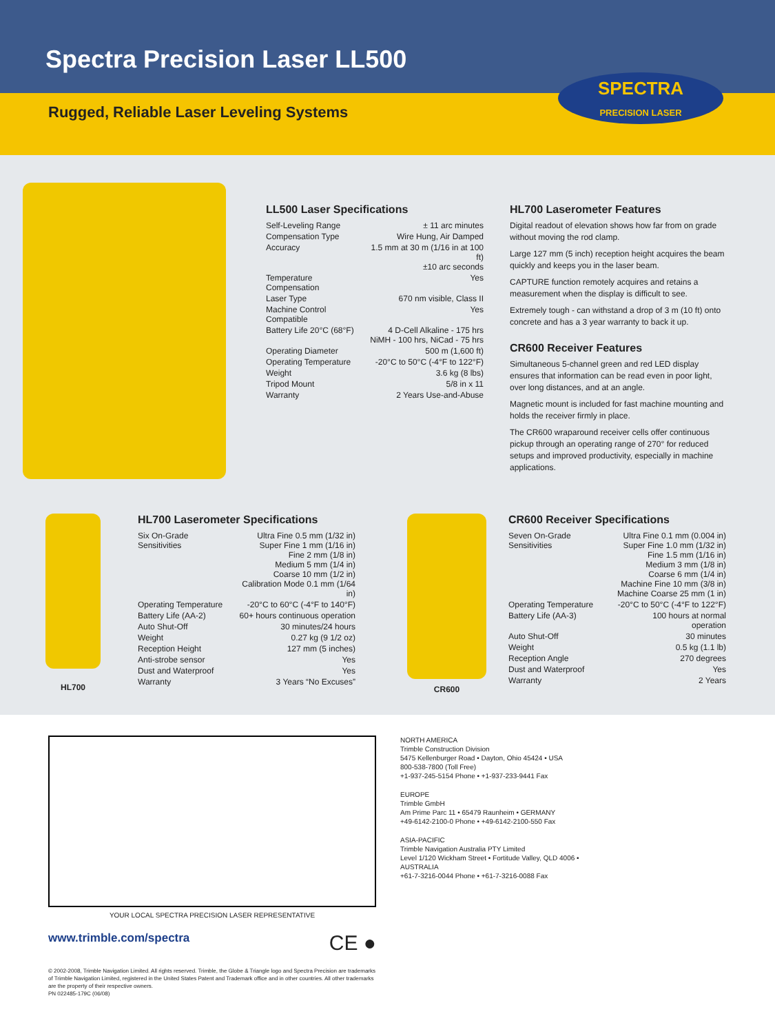Spectra Precision Laser LL500
Rugged, Reliable Laser Leveling Systems
SPECTRA
PRECISION LASER
LL500 Laser Specifications
| Self-Leveling Range | ± 11 arc minutes |
| Compensation Type | Wire Hung, Air Damped |
| Accuracy | 1.5 mm at 30 m (1/16 in at 100 ft) ±10 arc seconds |
| Temperature Compensation | Yes |
| Laser Type | 670 nm visible, Class II |
| Machine Control Compatible | Yes |
| Battery Life 20°C (68°F) | 4 D-Cell Alkaline - 175 hrs NiMH - 100 hrs, NiCad - 75 hrs |
| Operating Diameter | 500 m (1,600 ft) |
| Operating Temperature | -20°C to 50°C (-4°F to 122°F) |
| Weight | 3.6 kg (8 lbs) |
| Tripod Mount | 5/8 in x 11 |
| Warranty | 2 Years Use-and-Abuse |
HL700 Laserometer Features
Digital readout of elevation shows how far from on grade without moving the rod clamp.
Large 127 mm (5 inch) reception height acquires the beam quickly and keeps you in the laser beam.
CAPTURE function remotely acquires and retains a measurement when the display is difficult to see.
Extremely tough - can withstand a drop of 3 m (10 ft) onto concrete and has a 3 year warranty to back it up.
CR600 Receiver Features
Simultaneous 5-channel green and red LED display ensures that information can be read even in poor light, over long distances, and at an angle.
Magnetic mount is included for fast machine mounting and holds the receiver firmly in place.
The CR600 wraparound receiver cells offer continuous pickup through an operating range of 270° for reduced setups and improved productivity, especially in machine applications.
HL700
HL700 Laserometer Specifications
| Six On-Grade Sensitivities | Ultra Fine 0.5 mm (1/32 in) Super Fine 1 mm (1/16 in) Fine 2 mm (1/8 in) Medium 5 mm (1/4 in) Coarse 10 mm (1/2 in) Calibration Mode 0.1 mm (1/64 in) |
| Operating Temperature | -20°C to 60°C (-4°F to 140°F) |
| Battery Life (AA-2) | 60+ hours continuous operation |
| Auto Shut-Off | 30 minutes/24 hours |
| Weight | 0.27 kg (9 1/2 oz) |
| Reception Height | 127 mm (5 inches) |
| Anti-strobe sensor | Yes |
| Dust and Waterproof | Yes |
| Warranty | 3 Years “No Excuses” |
CR600
CR600 Receiver Specifications
| Seven On-Grade Sensitivities | Ultra Fine 0.1 mm (0.004 in) Super Fine 1.0 mm (1/32 in) Fine 1.5 mm (1/16 in) Medium 3 mm (1/8 in) Coarse 6 mm (1/4 in) Machine Fine 10 mm (3/8 in) Machine Coarse 25 mm (1 in) |
| Operating Temperature | -20°C to 50°C (-4°F to 122°F) |
| Battery Life (AA-3) | 100 hours at normal operation |
| Auto Shut-Off | 30 minutes |
| Weight | 0.5 kg (1.1 lb) |
| Reception Angle | 270 degrees |
| Dust and Waterproof | Yes |
| Warranty | 2 Years |
YOUR LOCAL SPECTRA PRECISION LASER REPRESENTATIVE
www.trimble.com/spectra CE ●
© 2002-2008, Trimble Navigation Limited. All rights reserved. Trimble, the Globe & Triangle logo and Spectra Precision are trademarks of Trimble Navigation Limited, registered in the United States Patent and Trademark office and in other countries. All other trademarks are the property of their respective owners.
PN 022485-179C (06/08)
NORTH AMERICA
Trimble Construction Division
5475 Kellenburger Road • Dayton, Ohio 45424 • USA
800-538-7800 (Toll Free)
+1-937-245-5154 Phone • +1-937-233-9441 Fax
EUROPE
Trimble GmbH
Am Prime Parc 11 • 65479 Raunheim • GERMANY
+49-6142-2100-0 Phone • +49-6142-2100-550 Fax
ASIA-PACIFIC
Trimble Navigation Australia PTY Limited
Level 1/120 Wickham Street • Fortitude Valley, QLD 4006 •
AUSTRALIA
+61-7-3216-0044 Phone • +61-7-3216-0088 Fax